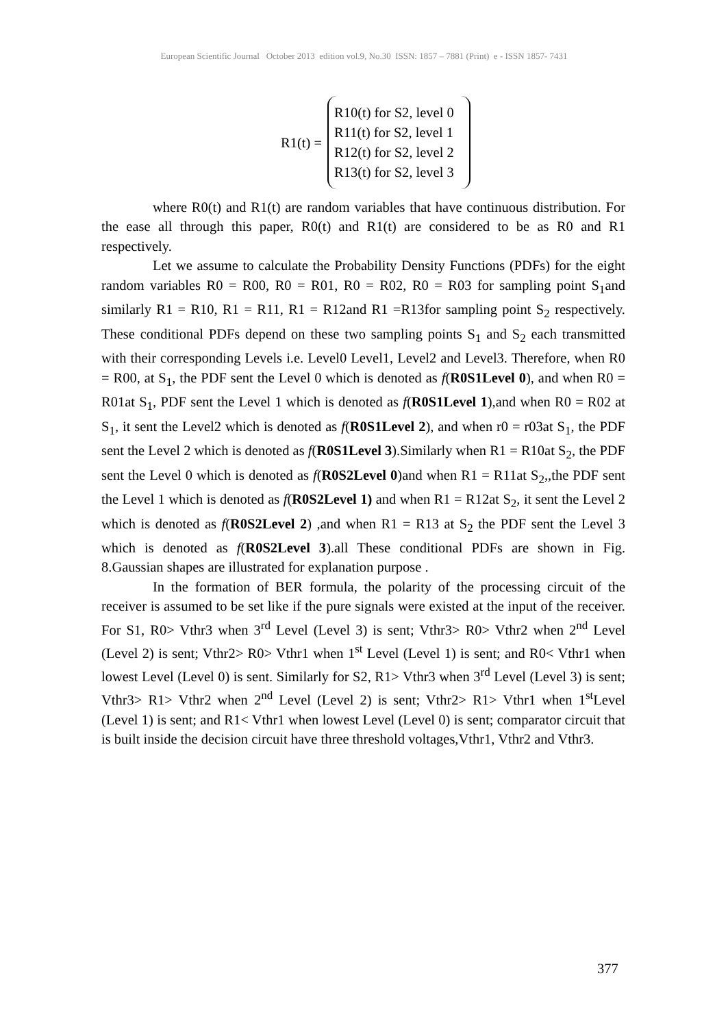European Scientific Journal October 2013 edition vol.9, No.30 ISSN: 1857 – 7881 (Print) e - ISSN 1857- 7431
R1(t) =
R10(t) for S2, level 0
R11(t) for S2, level 1
R12(t) for S2, level 2
R13(t) for S2, level 3
where R0(t) and R1(t) are random variables that have continuous distribution. For the ease all through this paper, R0(t) and R1(t) are considered to be as R0 and R1 respectively.
Let we assume to calculate the Probability Density Functions (PDFs) for the eight random variables R0 = R00, R0 = R01, R0 = R02, R0 = R03 for sampling point S<sub>1</sub>and similarly R1 = R10, R1 = R11, R1 = R12and R1 =R13for sampling point S<sub>2</sub> respectively. These conditional PDFs depend on these two sampling points S<sub>1</sub> and S<sub>2</sub> each transmitted with their corresponding Levels i.e. Level0 Level1, Level2 and Level3. Therefore, when R0 = R00, at S<sub>1</sub>, the PDF sent the Level 0 which is denoted as f(R0S1Level 0), and when R0 = R01at S<sub>1</sub>, PDF sent the Level 1 which is denoted as f(R0S1Level 1),and when R0 = R02 at S<sub>1</sub>, it sent the Level2 which is denoted as f(R0S1Level 2), and when r0 = r03at S<sub>1</sub>, the PDF sent the Level 2 which is denoted as f(R0S1Level 3).Similarly when R1 = R10at S<sub>2</sub>, the PDF sent the Level 0 which is denoted as f(R0S2Level 0)and when R1 = R11at S<sub>2</sub>,,the PDF sent the Level 1 which is denoted as f(R0S2Level 1) and when R1 = R12at S<sub>2</sub>, it sent the Level 2 which is denoted as f(R0S2Level 2) ,and when R1 = R13 at S<sub>2</sub> the PDF sent the Level 3 which is denoted as f(R0S2Level 3).all These conditional PDFs are shown in Fig. 8.Gaussian shapes are illustrated for explanation purpose .
In the formation of BER formula, the polarity of the processing circuit of the receiver is assumed to be set like if the pure signals were existed at the input of the receiver. For S1, R0> Vthr3 when 3<sup>rd</sup> Level (Level 3) is sent; Vthr3> R0> Vthr2 when 2<sup>nd</sup> Level (Level 2) is sent; Vthr2> R0> Vthr1 when 1<sup>st</sup> Level (Level 1) is sent; and R0< Vthr1 when lowest Level (Level 0) is sent. Similarly for S2, R1> Vthr3 when 3<sup>rd</sup> Level (Level 3) is sent; Vthr3> R1> Vthr2 when 2<sup>nd</sup> Level (Level 2) is sent; Vthr2> R1> Vthr1 when 1<sup>st</sup>Level (Level 1) is sent; and R1< Vthr1 when lowest Level (Level 0) is sent; comparator circuit that is built inside the decision circuit have three threshold voltages,Vthr1, Vthr2 and Vthr3.
377